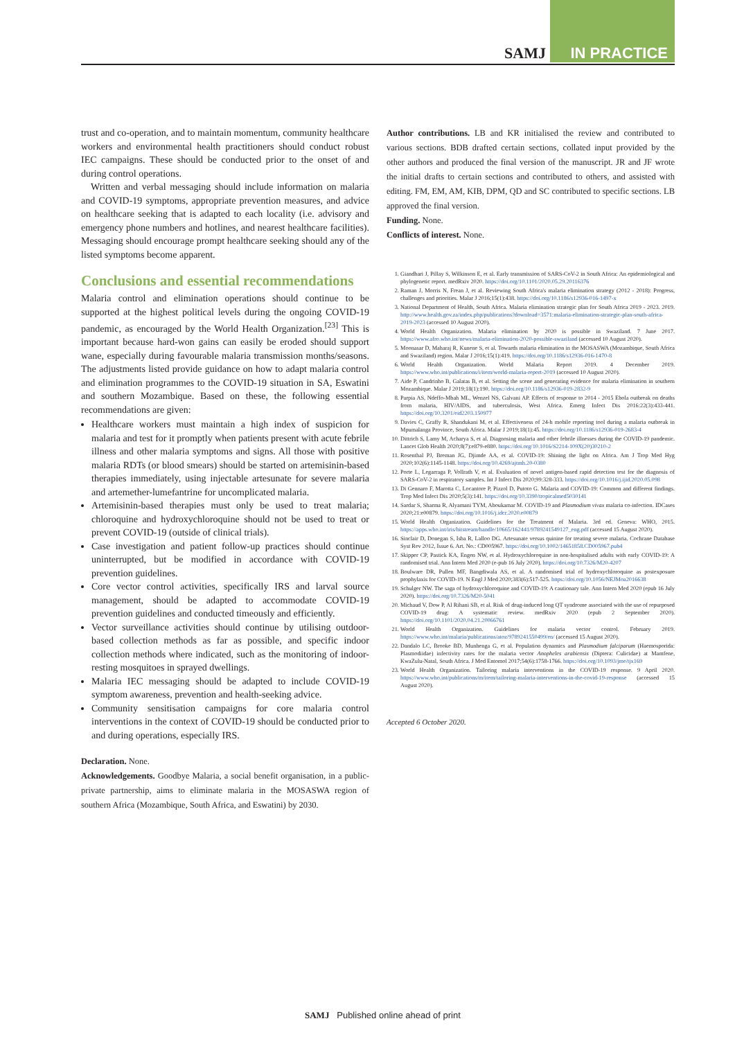SAMJ
IN PRACTICE
trust and co-operation, and to maintain momentum, community healthcare workers and environmental health practitioners should conduct robust IEC campaigns. These should be conducted prior to the onset of and during control operations.
Written and verbal messaging should include information on malaria and COVID-19 symptoms, appropriate prevention measures, and advice on healthcare seeking that is adapted to each locality (i.e. advisory and emergency phone numbers and hotlines, and nearest healthcare facilities). Messaging should encourage prompt healthcare seeking should any of the listed symptoms become apparent.
Conclusions and essential recommendations
Malaria control and elimination operations should continue to be supported at the highest political levels during the ongoing COVID-19 pandemic, as encouraged by the World Health Organization.<sup>[23]</sup> This is important because hard-won gains can easily be eroded should support wane, especially during favourable malaria transmission months/seasons. The adjustments listed provide guidance on how to adapt malaria control and elimination programmes to the COVID-19 situation in SA, Eswatini and southern Mozambique. Based on these, the following essential recommendations are given:
Healthcare workers must maintain a high index of suspicion for malaria and test for it promptly when patients present with acute febrile illness and other malaria symptoms and signs. All those with positive malaria RDTs (or blood smears) should be started on artemisinin-based therapies immediately, using injectable artesunate for severe malaria and artemether-lumefantrine for uncomplicated malaria.
Artemisinin-based therapies must only be used to treat malaria; chloroquine and hydroxychloroquine should not be used to treat or prevent COVID-19 (outside of clinical trials).
Case investigation and patient follow-up practices should continue uninterrupted, but be modified in accordance with COVID-19 prevention guidelines.
Core vector control activities, specifically IRS and larval source management, should be adapted to accommodate COVID-19 prevention guidelines and conducted timeously and efficiently.
Vector surveillance activities should continue by utilising outdoor-based collection methods as far as possible, and specific indoor collection methods where indicated, such as the monitoring of indoor-resting mosquitoes in sprayed dwellings.
Malaria IEC messaging should be adapted to include COVID-19 symptom awareness, prevention and health-seeking advice.
Community sensitisation campaigns for core malaria control interventions in the context of COVID-19 should be conducted prior to and during operations, especially IRS.
Declaration. None.
Acknowledgements. Goodbye Malaria, a social benefit organisation, in a public-private partnership, aims to eliminate malaria in the MOSASWA region of southern Africa (Mozambique, South Africa, and Eswatini) by 2030.
Author contributions. LB and KR initialised the review and contributed to various sections. BDB drafted certain sections, collated input provided by the other authors and produced the final version of the manuscript. JR and JF wrote the initial drafts to certain sections and contributed to others, and assisted with editing. FM, EM, AM, KIB, DPM, QD and SC contributed to specific sections. LB approved the final version.
Funding. None.
Conflicts of interest. None.
1. Giandhari J, Pillay S, Wilkinson E, et al. Early transmission of SARS-CoV-2 in South Africa: An epidemiological and phylogenetic report. medRxiv 2020. https://doi.org/10.1101/2020.05.29.20116376
2. Raman J, Morris N, Frean J, et al. Reviewing South Africa's malaria elimination strategy (2012 - 2018): Progress, challenges and priorities. Malar J 2016;15(1):438. https://doi.org/10.1186/s12936-016-1497-x
3. National Department of Health, South Africa. Malaria elimination strategic plan for South Africa 2019 - 2023. 2019. http://www.health.gov.za/index.php/publications?download=3571:malaria-elimination-strategic-plan-south-africa-2019-2023 (accessed 10 August 2020).
4. World Health Organization. Malaria elimination by 2020 is possible in Swaziland. 7 June 2017. https://www.afro.who.int/news/malaria-elimination-2020-possible-swaziland (accessed 10 August 2020).
5. Moonasar D, Maharaj R, Kunene S, et al. Towards malaria elimination in the MOSASWA (Mozambique, South Africa and Swaziland) region. Malar J 2016;15(1):419. https://doi.org/10.1186/s12936-016-1470-8
6. World Health Organization. World Malaria Report 2019. 4 December 2019. https://www.who.int/publications/i/item/world-malaria-report-2019 (accessed 10 August 2020).
7. Aide P, Candrinho B, Galatas B, et al. Setting the scene and generating evidence for malaria elimination in southern Mozambique. Malar J 2019;18(1):190. https://doi.org/10.1186/s12936-019-2832-9
8. Parpia AS, Ndeffo-Mbah ML, Wenzel NS, Galvani AP. Effects of response to 2014 - 2015 Ebola outbreak on deaths from malaria, HIV/AIDS, and tuberculosis, West Africa. Emerg Infect Dis 2016:22(3):433-441. https://doi.org/10.3201/eid2203.150977
9. Davies C, Graffy R, Shandukani M, et al. Effectiveness of 24-h mobile reporting tool during a malaria outbreak in Mpumalanga Province, South Africa. Malar J 2019;18(1):45. https://doi.org/10.1186/s12936-019-2683-4
10. Dittrich S, Lamy M, Acharya S, et al. Diagnosing malaria and other febrile illnesses during the COVID-19 pandemic. Lancet Glob Health 2020;8(7):e879-e880. https://doi.org/10.1016/S2214-109X(20)30210-2
11. Rosenthal PJ, Breman JG, Djimde AA, et al. COVID-19: Shining the light on Africa. Am J Trop Med Hyg 2020;102(6):1145-1148. https://doi.org/10.4269/ajtmh.20-0380
12. Porte L, Legarraga P, Vollrath V, et al. Evaluation of novel antigen-based rapid detection test for the diagnosis of SARS-CoV-2 in respiratory samples. Int J Infect Dis 2020;99:328-333. https://doi.org/10.1016/j.ijid.2020.05.098
13. Di Gennaro F, Marotta C, Locantore P, Pizzol D, Putoto G. Malaria and COVID-19: Common and different findings. Trop Med Infect Dis 2020;5(3):141. https://doi.org/10.3390/tropicalmed5030141
14. Sardar S, Sharma R, Alyamani TYM, Aboukamar M. COVID-19 and Plasmodium vivax malaria co-infection. IDCases 2020;21:e00879. https://doi.org/10.1016/j.idcr.2020.e00879
15. World Health Organization. Guidelines for the Treatment of Malaria. 3rd ed. Geneva: WHO, 2015. https://apps.who.int/iris/bitstream/handle/10665/162441/9789241549127_eng.pdf (accessed 15 August 2020).
16. Sinclair D, Donegan S, Isba R, Lalloo DG. Artesunate versus quinine for treating severe malaria. Cochrane Database Syst Rev 2012, Issue 6. Art. No.: CD005967. https://doi.org/10.1002/14651858.CD005967.pub4
17. Skipper CP, Pastick KA, Engen NW, et al. Hydroxychloroquine in non-hospitalised adults with early COVID-19: A randomised trial. Ann Intern Med 2020 (e-pub 16 July 2020). https://doi.org/10.7326/M20-4207
18. Boulware DR, Pullen MF, Bangdiwala AS, et al. A randomised trial of hydroxychloroquine as postexposure prophylaxis for COVID-19. N Engl J Med 2020;383(6):517-525. https://doi.org/10.1056/NEJMoa2016638
19. Schulger NW. The saga of hydroxychloroquine and COVID-19: A cautionary tale. Ann Intern Med 2020 (epub 16 July 2020). https://doi.org/10.7326/M20-5041
20. Michaud V, Dow P, Al Rihani SB, et al. Risk of drug-induced long QT syndrome associated with the use of repurposed COVID-19 drug: A systematic review. medRxiv 2020 (epub 2 September 2020). https://doi.org/10.1101/2020.04.21.20066761
21. World Health Organization. Guidelines for malaria vector control. February 2019. https://www.who.int/malaria/publications/atoz/9789241550499/en/ (accessed 15 August 2020).
22. Dandalo LC, Brooke BD, Munhenga G, et al. Population dynamics and Plasmodium falciparum (Haemosporida: Plasmodiidae) infectivity rates for the malaria vector Anopheles arabiensis (Diptera: Culicidae) at Mamfene, KwaZulu-Natal, South Africa. J Med Entomol 2017;54(6):1758-1766. https://doi.org/10.1093/jme/tjx169
23. World Health Organization. Tailoring malaria interventions in the COVID-19 response. 9 April 2020. https://www.who.int/publications/m/item/tailoring-malaria-interventions-in-the-covid-19-response (accessed 15 August 2020).
Accepted 6 October 2020.
SAMJ Published online ahead of print